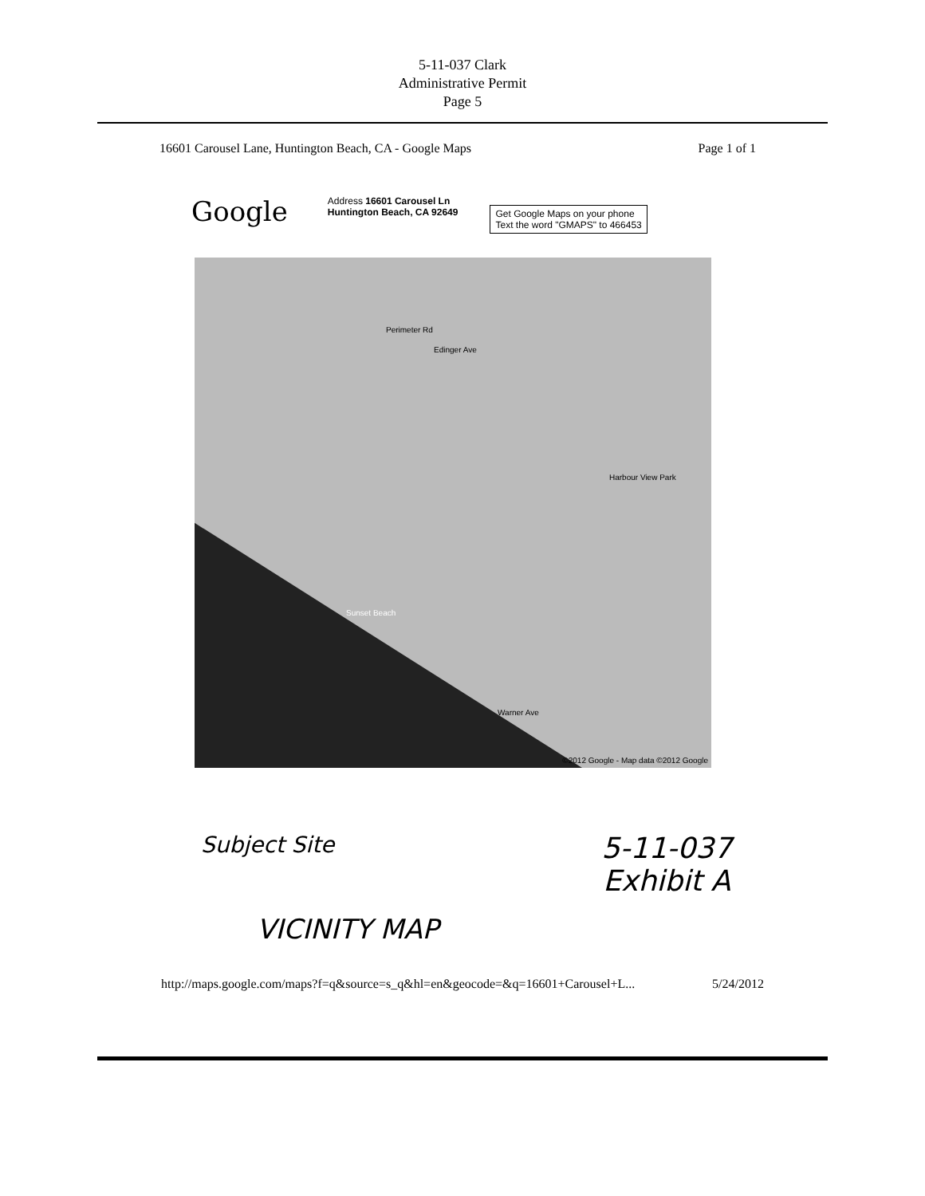5-11-037 Clark
Administrative Permit
Page 5
16601 Carousel Lane, Huntington Beach, CA - Google Maps Page 1 of 1
Google
Address 16601 Carousel Ln
Huntington Beach, CA 92649
Get Google Maps on your phone
Text the word "GMAPS" to 466453
Perimeter Rd
Edinger Ave
Harbour View Park
Sunset Beach
Warner Ave
©2012 Google - Map data ©2012 Google
Subject Site
5-11-037
Exhibit A
VICINITY MAP
http://maps.google.com/maps?f=q&source=s_q&hl=en&geocode=&q=16601+Carousel+L... 5/24/2012